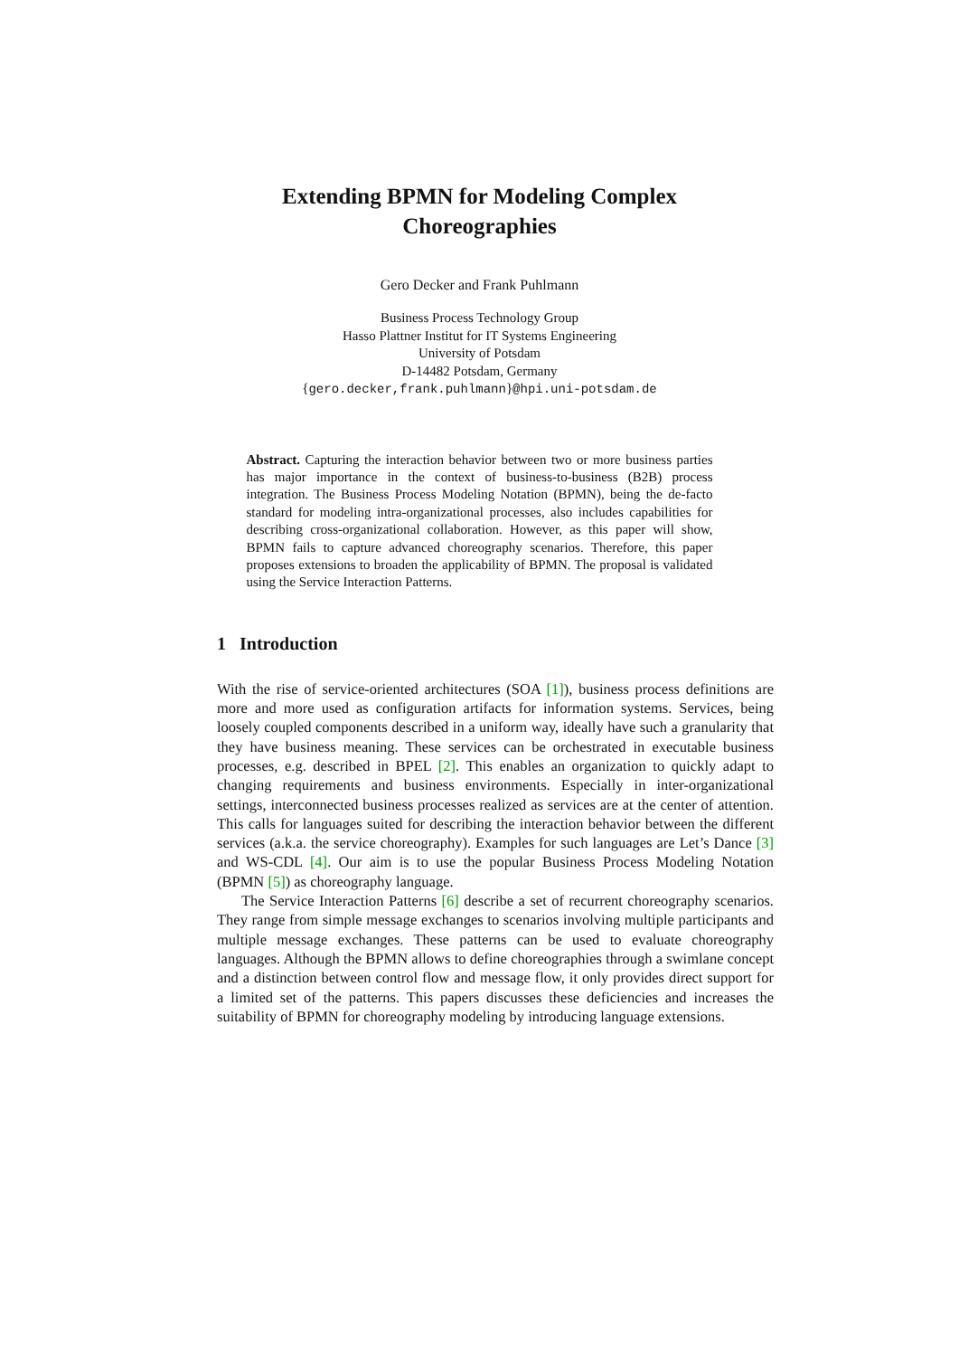Extending BPMN for Modeling Complex Choreographies
Gero Decker and Frank Puhlmann
Business Process Technology Group
Hasso Plattner Institut for IT Systems Engineering
University of Potsdam
D-14482 Potsdam, Germany
{gero.decker,frank.puhlmann}@hpi.uni-potsdam.de
Abstract. Capturing the interaction behavior between two or more business parties has major importance in the context of business-to-business (B2B) process integration. The Business Process Modeling Notation (BPMN), being the de-facto standard for modeling intra-organizational processes, also includes capabilities for describing cross-organizational collaboration. However, as this paper will show, BPMN fails to capture advanced choreography scenarios. Therefore, this paper proposes extensions to broaden the applicability of BPMN. The proposal is validated using the Service Interaction Patterns.
1 Introduction
With the rise of service-oriented architectures (SOA [1]), business process definitions are more and more used as configuration artifacts for information systems. Services, being loosely coupled components described in a uniform way, ideally have such a granularity that they have business meaning. These services can be orchestrated in executable business processes, e.g. described in BPEL [2]. This enables an organization to quickly adapt to changing requirements and business environments. Especially in inter-organizational settings, interconnected business processes realized as services are at the center of attention. This calls for languages suited for describing the interaction behavior between the different services (a.k.a. the service choreography). Examples for such languages are Let’s Dance [3] and WS-CDL [4]. Our aim is to use the popular Business Process Modeling Notation (BPMN [5]) as choreography language.
The Service Interaction Patterns [6] describe a set of recurrent choreography scenarios. They range from simple message exchanges to scenarios involving multiple participants and multiple message exchanges. These patterns can be used to evaluate choreography languages. Although the BPMN allows to define choreographies through a swimlane concept and a distinction between control flow and message flow, it only provides direct support for a limited set of the patterns. This papers discusses these deficiencies and increases the suitability of BPMN for choreography modeling by introducing language extensions.